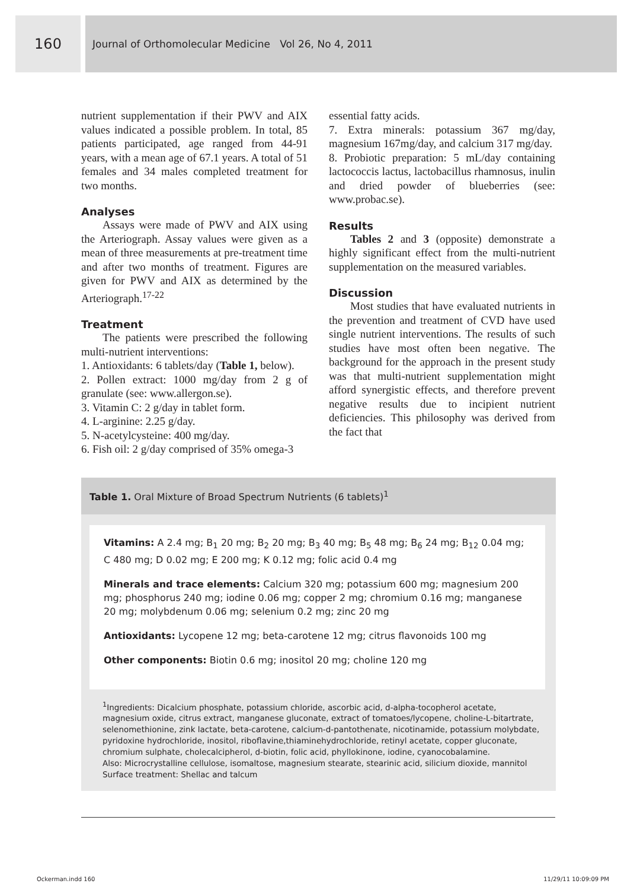160
Journal of Orthomolecular Medicine Vol 26, No 4, 2011
nutrient supplementation if their PWV and AIX values indicated a possible problem. In total, 85 patients participated, age ranged from 44-91 years, with a mean age of 67.1 years. A total of 51 females and 34 males completed treatment for two months.
Analyses
Assays were made of PWV and AIX using the Arteriograph. Assay values were given as a mean of three measurements at pre-treatment time and after two months of treatment. Figures are given for PWV and AIX as determined by the Arteriograph.<sup>17-22</sup>
Treatment
The patients were prescribed the following multi-nutrient interventions:
1. Antioxidants: 6 tablets/day (Table 1, below).
2. Pollen extract: 1000 mg/day from 2 g of granulate (see: www.allergon.se).
3. Vitamin C: 2 g/day in tablet form.
4. L-arginine: 2.25 g/day.
5. N-acetylcysteine: 400 mg/day.
6. Fish oil: 2 g/day comprised of 35% omega-3
essential fatty acids.
7. Extra minerals: potassium 367 mg/day, magnesium 167mg/day, and calcium 317 mg/day.
8. Probiotic preparation: 5 mL/day containing lactococcis lactus, lactobacillus rhamnosus, inulin and dried powder of blueberries (see: www.probac.se).
Results
Tables 2 and 3 (opposite) demonstrate a highly significant effect from the multi-nutrient supplementation on the measured variables.
Discussion
Most studies that have evaluated nutrients in the prevention and treatment of CVD have used single nutrient interventions. The results of such studies have most often been negative. The background for the approach in the present study was that multi-nutrient supplementation might afford synergistic effects, and therefore prevent negative results due to incipient nutrient deficiencies. This philosophy was derived from the fact that
Table 1. Oral Mixture of Broad Spectrum Nutrients (6 tablets)<sup>1</sup>
Vitamins: A 2.4 mg; B<sub>1</sub> 20 mg; B<sub>2</sub> 20 mg; B<sub>3</sub> 40 mg; B<sub>5</sub> 48 mg; B<sub>6</sub> 24 mg; B<sub>12</sub> 0.04 mg; C 480 mg; D 0.02 mg; E 200 mg; K 0.12 mg; folic acid 0.4 mg
Minerals and trace elements: Calcium 320 mg; potassium 600 mg; magnesium 200 mg; phosphorus 240 mg; iodine 0.06 mg; copper 2 mg; chromium 0.16 mg; manganese 20 mg; molybdenum 0.06 mg; selenium 0.2 mg; zinc 20 mg
Antioxidants: Lycopene 12 mg; beta-carotene 12 mg; citrus flavonoids 100 mg
Other components: Biotin 0.6 mg; inositol 20 mg; choline 120 mg
<sup>1</sup> Ingredients: Dicalcium phosphate, potassium chloride, ascorbic acid, d-alpha-tocopherol acetate, magnesium oxide, citrus extract, manganese gluconate, extract of tomatoes/lycopene, choline-L-bitartrate, selenomethionine, zink lactate, beta-carotene, calcium-d-pantothenate, nicotinamide, potassium molybdate, pyridoxine hydrochloride, inositol, riboflavine,thiaminehydrochloride, retinyl acetate, copper gluconate, chromium sulphate, cholecalcipherol, d-biotin, folic acid, phyllokinone, iodine, cyanocobalamine.
Also: Microcrystalline cellulose, isomaltose, magnesium stearate, stearinic acid, silicium dioxide, mannitol
Surface treatment: Shellac and talcum
Ockerman.indd 160 11/29/11 10:09:09 PM